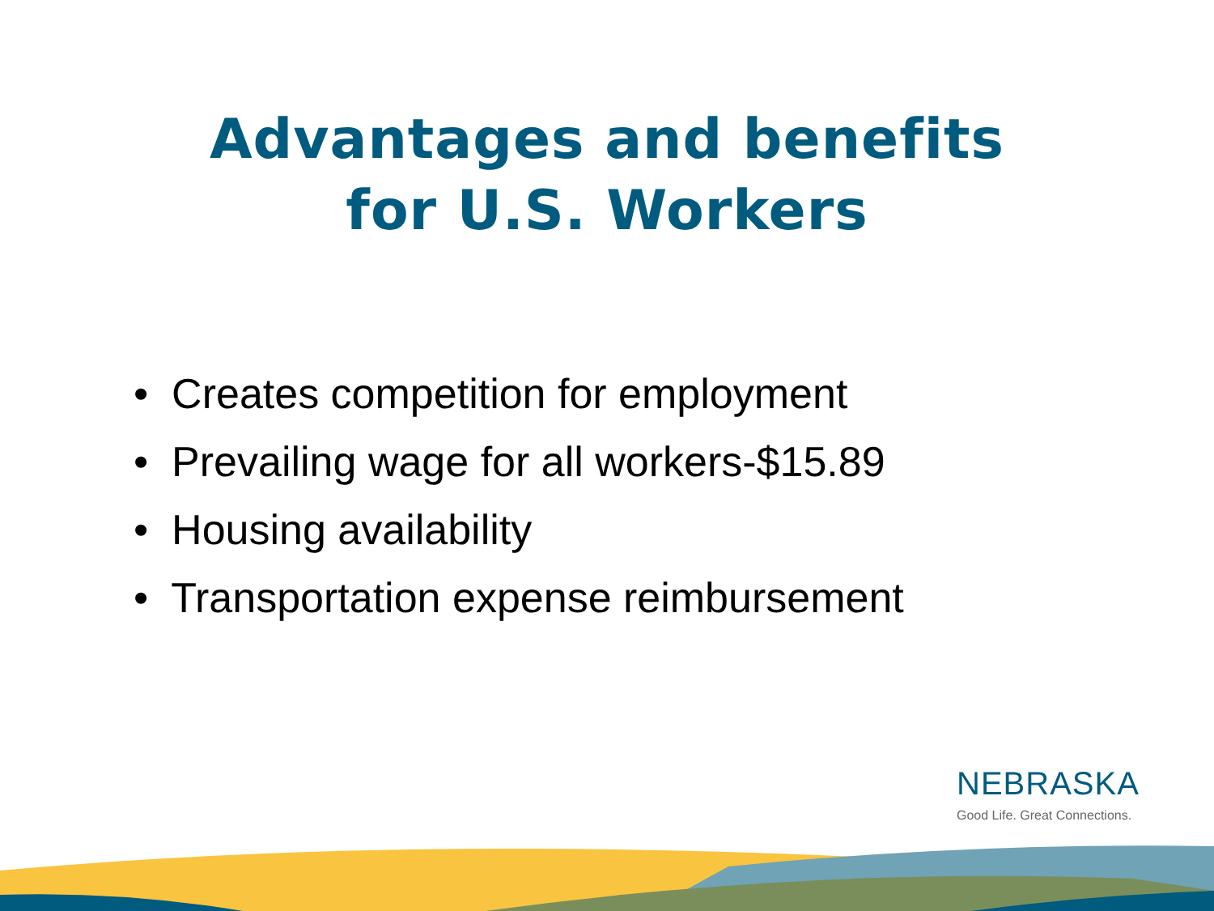Advantages and benefits
for U.S. Workers
• Creates competition for employment
• Prevailing wage for all workers-$15.89
• Housing availability
• Transportation expense reimbursement
NEBRASKA
Good Life. Great Connections.